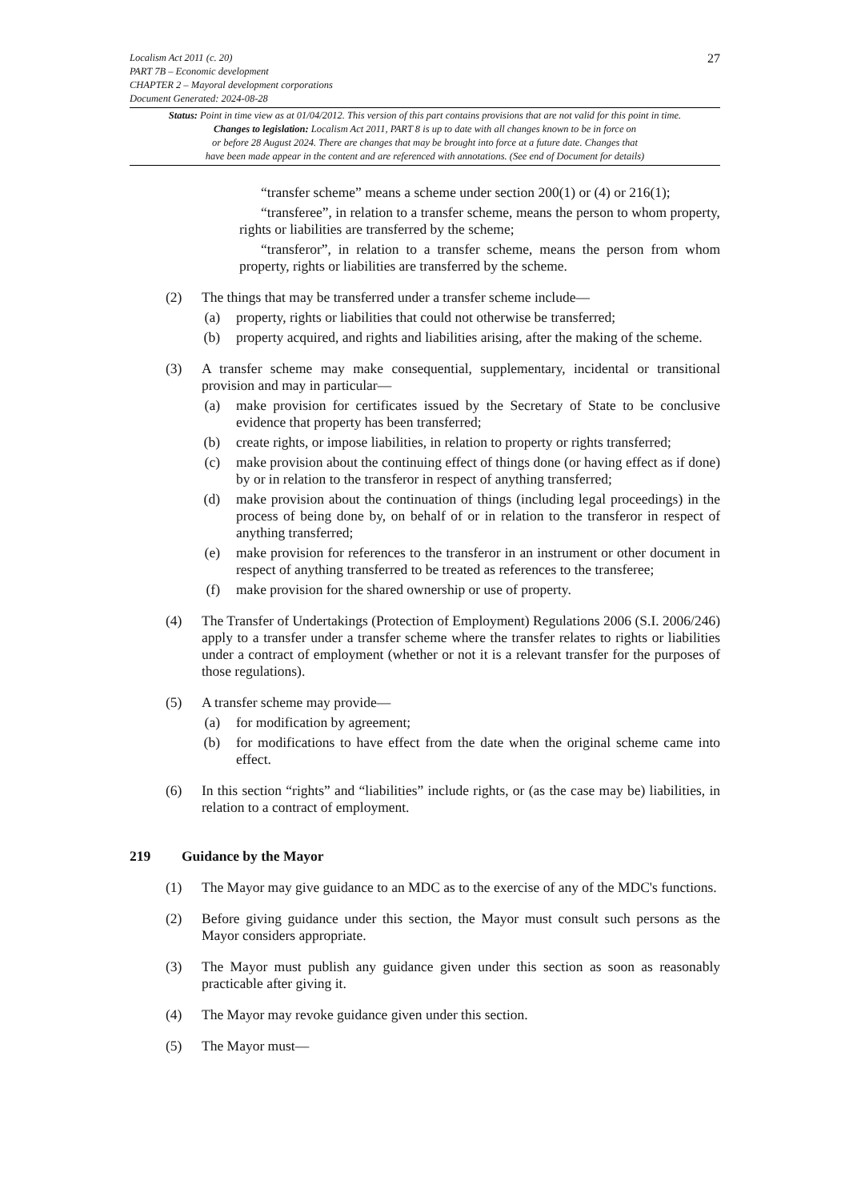27
Localism Act 2011 (c. 20)
PART 7B – Economic development
CHAPTER 2 – Mayoral development corporations
Document Generated: 2024-08-28
Status: Point in time view as at 01/04/2012. This version of this part contains provisions that are not valid for this point in time.
Changes to legislation: Localism Act 2011, PART 8 is up to date with all changes known to be in force on
or before 28 August 2024. There are changes that may be brought into force at a future date. Changes that
have been made appear in the content and are referenced with annotations. (See end of Document for details)
“transfer scheme” means a scheme under section 200(1) or (4) or 216(1);
“transferee”, in relation to a transfer scheme, means the person to whom property, rights or liabilities are transferred by the scheme;
“transferor”, in relation to a transfer scheme, means the person from whom property, rights or liabilities are transferred by the scheme.
(2) The things that may be transferred under a transfer scheme include—
(a) property, rights or liabilities that could not otherwise be transferred;
(b) property acquired, and rights and liabilities arising, after the making of the scheme.
(3) A transfer scheme may make consequential, supplementary, incidental or transitional provision and may in particular—
(a) make provision for certificates issued by the Secretary of State to be conclusive evidence that property has been transferred;
(b) create rights, or impose liabilities, in relation to property or rights transferred;
(c) make provision about the continuing effect of things done (or having effect as if done) by or in relation to the transferor in respect of anything transferred;
(d) make provision about the continuation of things (including legal proceedings) in the process of being done by, on behalf of or in relation to the transferor in respect of anything transferred;
(e) make provision for references to the transferor in an instrument or other document in respect of anything transferred to be treated as references to the transferee;
(f) make provision for the shared ownership or use of property.
(4) The Transfer of Undertakings (Protection of Employment) Regulations 2006 (S.I. 2006/246) apply to a transfer under a transfer scheme where the transfer relates to rights or liabilities under a contract of employment (whether or not it is a relevant transfer for the purposes of those regulations).
(5) A transfer scheme may provide—
(a) for modification by agreement;
(b) for modifications to have effect from the date when the original scheme came into effect.
(6) In this section “rights” and “liabilities” include rights, or (as the case may be) liabilities, in relation to a contract of employment.
219 Guidance by the Mayor
(1) The Mayor may give guidance to an MDC as to the exercise of any of the MDC's functions.
(2) Before giving guidance under this section, the Mayor must consult such persons as the Mayor considers appropriate.
(3) The Mayor must publish any guidance given under this section as soon as reasonably practicable after giving it.
(4) The Mayor may revoke guidance given under this section.
(5) The Mayor must—